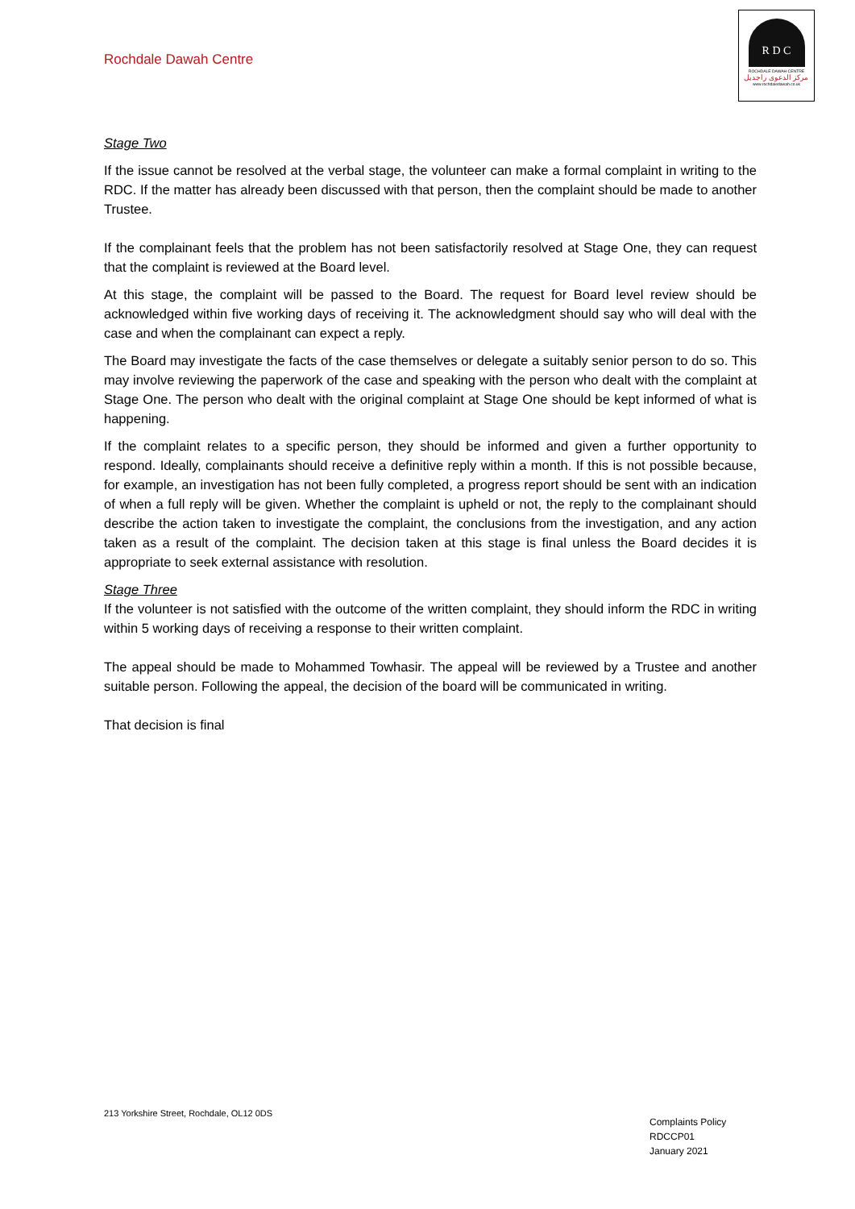Rochdale Dawah Centre
R D C
ROCHDALE DAWAH CENTRE
مركز الدعوى راجديل
www.rochdaledawah.co.uk
Stage Two
If the issue cannot be resolved at the verbal stage, the volunteer can make a formal complaint in writing to the RDC. If the matter has already been discussed with that person, then the complaint should be made to another Trustee.
If the complainant feels that the problem has not been satisfactorily resolved at Stage One, they can request that the complaint is reviewed at the Board level.
At this stage, the complaint will be passed to the Board. The request for Board level review should be acknowledged within five working days of receiving it. The acknowledgment should say who will deal with the case and when the complainant can expect a reply.
The Board may investigate the facts of the case themselves or delegate a suitably senior person to do so. This may involve reviewing the paperwork of the case and speaking with the person who dealt with the complaint at Stage One. The person who dealt with the original complaint at Stage One should be kept informed of what is happening.
If the complaint relates to a specific person, they should be informed and given a further opportunity to respond. Ideally, complainants should receive a definitive reply within a month. If this is not possible because, for example, an investigation has not been fully completed, a progress report should be sent with an indication of when a full reply will be given. Whether the complaint is upheld or not, the reply to the complainant should describe the action taken to investigate the complaint, the conclusions from the investigation, and any action taken as a result of the complaint. The decision taken at this stage is final unless the Board decides it is appropriate to seek external assistance with resolution.
Stage Three
If the volunteer is not satisfied with the outcome of the written complaint, they should inform the RDC in writing within 5 working days of receiving a response to their written complaint.
The appeal should be made to Mohammed Towhasir. The appeal will be reviewed by a Trustee and another suitable person. Following the appeal, the decision of the board will be communicated in writing.
That decision is final
213 Yorkshire Street, Rochdale, OL12 0DS
Complaints Policy
RDCCP01
January 2021